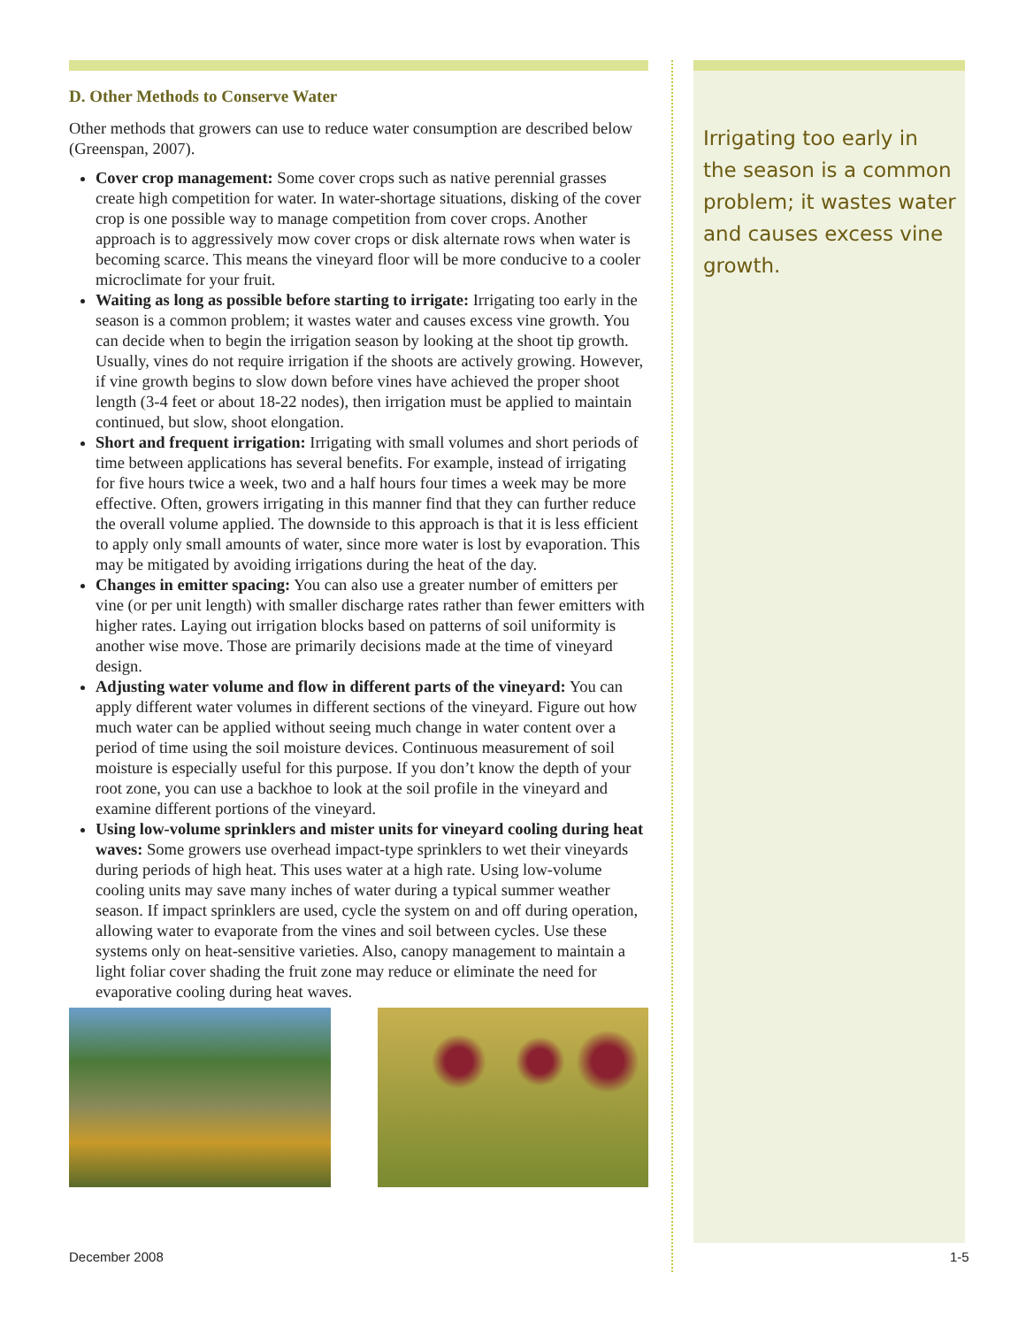D. Other Methods to Conserve Water
Other methods that growers can use to reduce water consumption are described below (Greenspan, 2007).
Cover crop management: Some cover crops such as native perennial grasses create high competition for water. In water-shortage situations, disking of the cover crop is one possible way to manage competition from cover crops. Another approach is to aggressively mow cover crops or disk alternate rows when water is becoming scarce. This means the vineyard floor will be more conducive to a cooler microclimate for your fruit.
Waiting as long as possible before starting to irrigate: Irrigating too early in the season is a common problem; it wastes water and causes excess vine growth. You can decide when to begin the irrigation season by looking at the shoot tip growth. Usually, vines do not require irrigation if the shoots are actively growing. However, if vine growth begins to slow down before vines have achieved the proper shoot length (3-4 feet or about 18-22 nodes), then irrigation must be applied to maintain continued, but slow, shoot elongation.
Short and frequent irrigation: Irrigating with small volumes and short periods of time between applications has several benefits. For example, instead of irrigating for five hours twice a week, two and a half hours four times a week may be more effective. Often, growers irrigating in this manner find that they can further reduce the overall volume applied. The downside to this approach is that it is less efficient to apply only small amounts of water, since more water is lost by evaporation. This may be mitigated by avoiding irrigations during the heat of the day.
Changes in emitter spacing: You can also use a greater number of emitters per vine (or per unit length) with smaller discharge rates rather than fewer emitters with higher rates. Laying out irrigation blocks based on patterns of soil uniformity is another wise move. Those are primarily decisions made at the time of vineyard design.
Adjusting water volume and flow in different parts of the vineyard: You can apply different water volumes in different sections of the vineyard. Figure out how much water can be applied without seeing much change in water content over a period of time using the soil moisture devices. Continuous measurement of soil moisture is especially useful for this purpose. If you don’t know the depth of your root zone, you can use a backhoe to look at the soil profile in the vineyard and examine different portions of the vineyard.
Using low-volume sprinklers and mister units for vineyard cooling during heat waves: Some growers use overhead impact-type sprinklers to wet their vineyards during periods of high heat. This uses water at a high rate. Using low-volume cooling units may save many inches of water during a typical summer weather season. If impact sprinklers are used, cycle the system on and off during operation, allowing water to evaporate from the vines and soil between cycles. Use these systems only on heat-sensitive varieties. Also, canopy management to maintain a light foliar cover shading the fruit zone may reduce or eliminate the need for evaporative cooling during heat waves.
Irrigating too early in the season is a common problem; it wastes water and causes excess vine growth.
December 2008 1-5